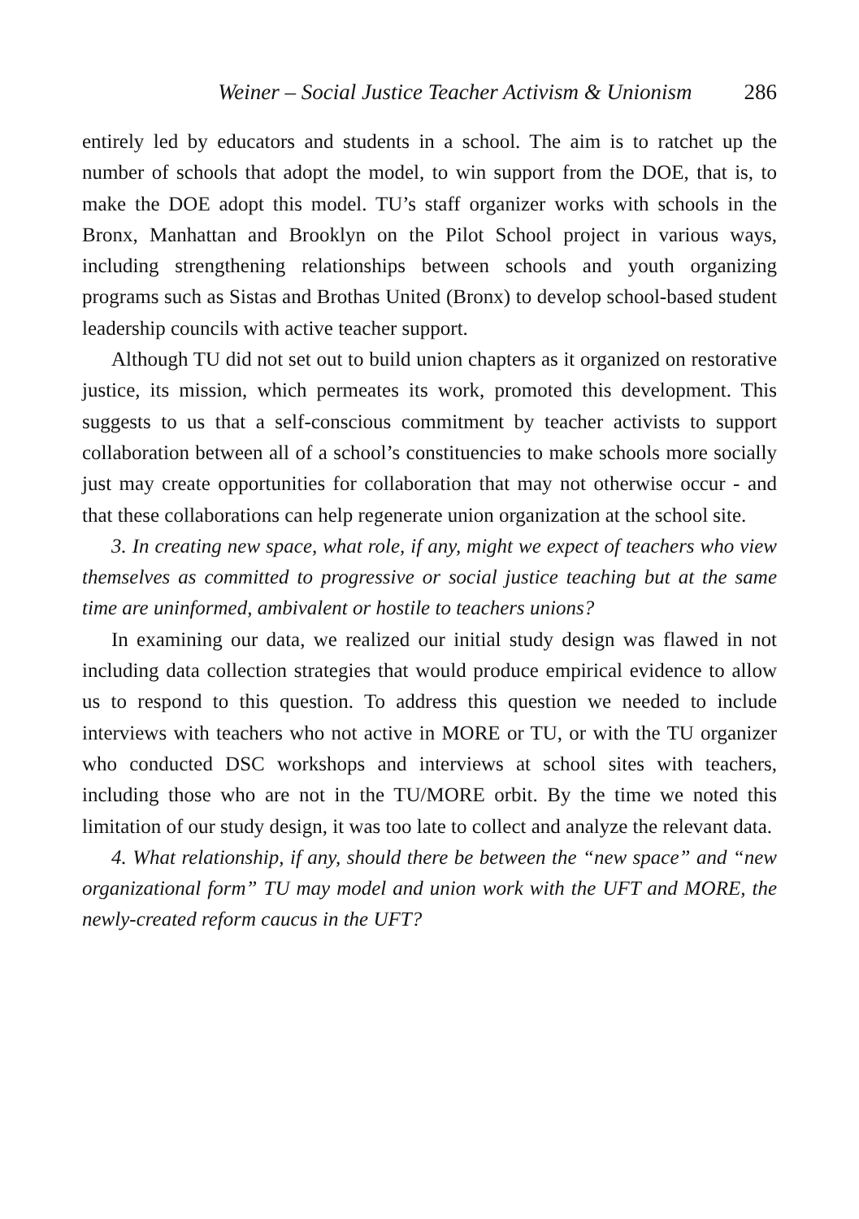Weiner – Social Justice Teacher Activism & Unionism 286
entirely led by educators and students in a school. The aim is to ratchet up the number of schools that adopt the model, to win support from the DOE, that is, to make the DOE adopt this model. TU’s staff organizer works with schools in the Bronx, Manhattan and Brooklyn on the Pilot School project in various ways, including strengthening relationships between schools and youth organizing programs such as Sistas and Brothas United (Bronx) to develop school-based student leadership councils with active teacher support.
Although TU did not set out to build union chapters as it organized on restorative justice, its mission, which permeates its work, promoted this development. This suggests to us that a self-conscious commitment by teacher activists to support collaboration between all of a school’s constituencies to make schools more socially just may create opportunities for collaboration that may not otherwise occur - and that these collaborations can help regenerate union organization at the school site.
3. In creating new space, what role, if any, might we expect of teachers who view themselves as committed to progressive or social justice teaching but at the same time are uninformed, ambivalent or hostile to teachers unions?
In examining our data, we realized our initial study design was flawed in not including data collection strategies that would produce empirical evidence to allow us to respond to this question. To address this question we needed to include interviews with teachers who not active in MORE or TU, or with the TU organizer who conducted DSC workshops and interviews at school sites with teachers, including those who are not in the TU/MORE orbit. By the time we noted this limitation of our study design, it was too late to collect and analyze the relevant data.
4. What relationship, if any, should there be between the “new space” and “new organizational form” TU may model and union work with the UFT and MORE, the newly-created reform caucus in the UFT?